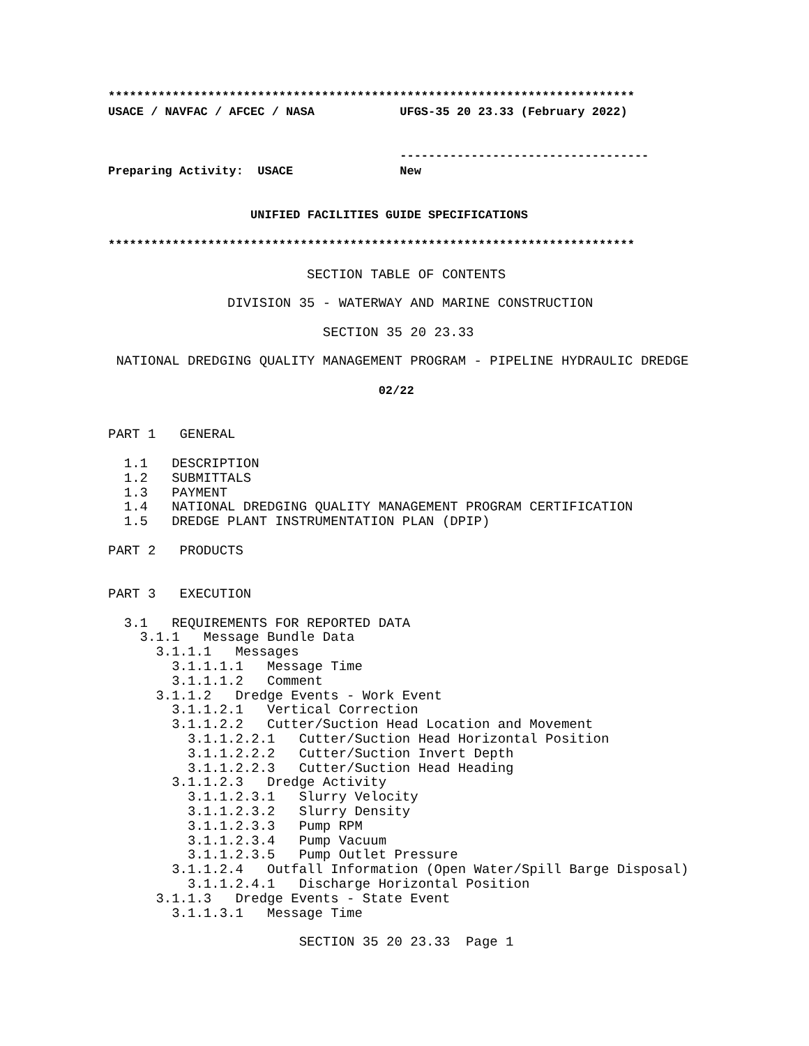**************************************************************************
USACE / NAVFAC / AFCEC / NASA            UFGS-35 20 23.33 (February 2022)


                                         -----------------------------------
Preparing Activity:  USACE               New


                    UNIFIED FACILITIES GUIDE SPECIFICATIONS

**************************************************************************
                         SECTION TABLE OF CONTENTS

               DIVISION 35 - WATERWAY AND MARINE CONSTRUCTION

                           SECTION 35 20 23.33

 NATIONAL DREDGING QUALITY MANAGEMENT PROGRAM - PIPELINE HYDRAULIC DREDGE

                                  02/22


PART 1   GENERAL

  1.1   DESCRIPTION
  1.2   SUBMITTALS
  1.3   PAYMENT
  1.4   NATIONAL DREDGING QUALITY MANAGEMENT PROGRAM CERTIFICATION
  1.5   DREDGE PLANT INSTRUMENTATION PLAN (DPIP)

PART 2   PRODUCTS


PART 3   EXECUTION

  3.1   REQUIREMENTS FOR REPORTED DATA
    3.1.1   Message Bundle Data
      3.1.1.1   Messages
        3.1.1.1.1   Message Time
        3.1.1.1.2   Comment
      3.1.1.2   Dredge Events - Work Event
        3.1.1.2.1   Vertical Correction
        3.1.1.2.2   Cutter/Suction Head Location and Movement
          3.1.1.2.2.1   Cutter/Suction Head Horizontal Position
          3.1.1.2.2.2   Cutter/Suction Invert Depth
          3.1.1.2.2.3   Cutter/Suction Head Heading
        3.1.1.2.3   Dredge Activity
          3.1.1.2.3.1   Slurry Velocity
          3.1.1.2.3.2   Slurry Density
          3.1.1.2.3.3   Pump RPM
          3.1.1.2.3.4   Pump Vacuum
          3.1.1.2.3.5   Pump Outlet Pressure
        3.1.1.2.4   Outfall Information (Open Water/Spill Barge Disposal)
          3.1.1.2.4.1   Discharge Horizontal Position
      3.1.1.3   Dredge Events - State Event
        3.1.1.3.1   Message Time

                        SECTION 35 20 23.33  Page 1